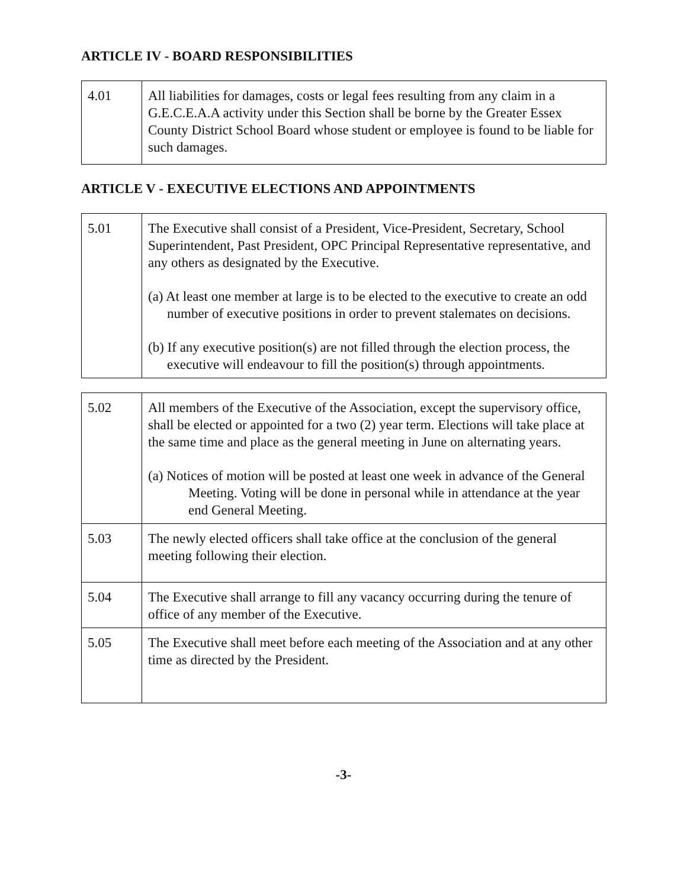ARTICLE IV - BOARD RESPONSIBILITIES
| 4.01 | All liabilities for damages, costs or legal fees resulting from any claim in a G.E.C.E.A.A activity under this Section shall be borne by the Greater Essex County District School Board whose student or employee is found to be liable for such damages. |
ARTICLE V - EXECUTIVE ELECTIONS AND APPOINTMENTS
| 5.01 | The Executive shall consist of a President, Vice-President, Secretary, School Superintendent, Past President, OPC Principal Representative representative, and any others as designated by the Executive. (a) At least one member at large is to be elected to the executive to create an odd number of executive positions in order to prevent stalemates on decisions. (b) If any executive position(s) are not filled through the election process, the executive will endeavour to fill the position(s) through appointments. |
| 5.02 | All members of the Executive of the Association, except the supervisory office, shall be elected or appointed for a two (2) year term. Elections will take place at the same time and place as the general meeting in June on alternating years. (a) Notices of motion will be posted at least one week in advance of the General Meeting. Voting will be done in personal while in attendance at the year end General Meeting. |
| 5.03 | The newly elected officers shall take office at the conclusion of the general meeting following their election. |
| 5.04 | The Executive shall arrange to fill any vacancy occurring during the tenure of office of any member of the Executive. |
| 5.05 | The Executive shall meet before each meeting of the Association and at any other time as directed by the President. |
-3-